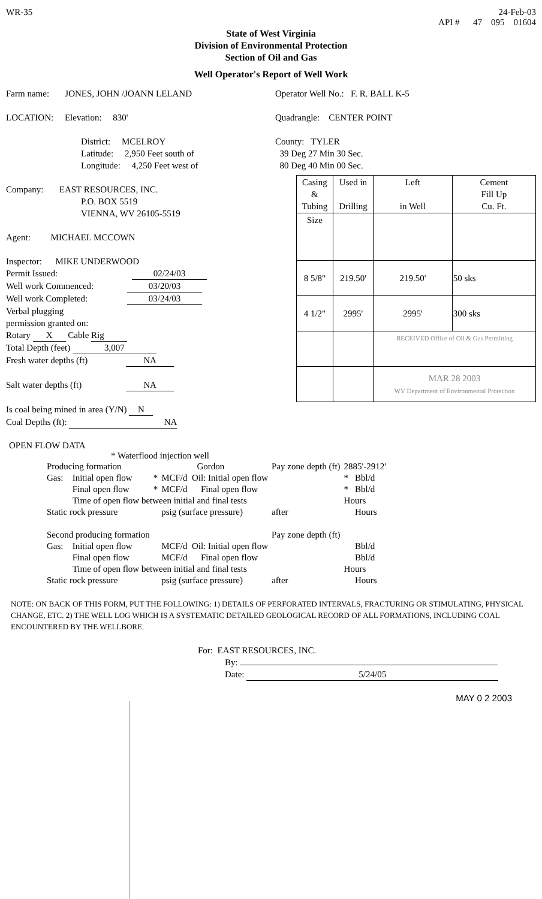WR-35 24-Feb-03
API # 47 095 01604
State of West Virginia
Division of Environmental Protection
Section of Oil and Gas
Well Operator's Report of Well Work
Farm name: JONES, JOHN /JOANN LELAND
LOCATION: Elevation: 830'
District: MCELROY
Latitude: 2,950 Feet south of
Longitude: 4,250 Feet west of
Company: EAST RESOURCES, INC.
P.O. BOX 5519
VIENNA, WV 26105-5519
Agent: MICHAEL MCCOWN
Inspector: MIKE UNDERWOOD
Permit Issued: 02/24/03
Well work Commenced: 03/20/03
Well work Completed: 03/24/03
Verbal plugging
permission granted on:
Rotary X Cable Rig
Total Depth (feet) 3,007
Fresh water depths (ft) NA
Salt water depths (ft) NA
Is coal being mined in area (Y/N) N
Coal Depths (ft): NA
Operator Well No.: F. R. BALL K-5
Quadrangle: CENTER POINT
County: TYLER
39 Deg 27 Min 30 Sec.
80 Deg 40 Min 00 Sec.
| Casing & Tubing | Used in Drilling | Left in Well | Cement Fill Up Cu. Ft. |
| Size | | | |
| 8 5/8" | 219.50' | 219.50' | 50 sks |
| 4 1/2" | 2995' | 2995' | 300 sks |
| | | RECEIVED Office of Oil & Gas Permitting | |
| | | MAR 28 2003 WV Department of Environmental Protection | |
OPEN FLOW DATA
* Waterflood injection well
| Producing formation | | Gordon | | Pay zone depth (ft) | 2885'-2912' | |
| Gas: | Initial open flow | * | MCF/d Oil: Initial open flow | | * | Bbl/d |
| | Final open flow | * | MCF/d Final open flow | | * | Bbl/d |
| | Time of open flow between initial and final tests | | | | Hours | |
| Static rock pressure | | | psig (surface pressure) | after | | Hours |
| Second producing formation | | | | Pay zone depth (ft) | | |
| Gas: | Initial open flow | | MCF/d Oil: Initial open flow | | | Bbl/d |
| | Final open flow | | MCF/d Final open flow | | | Bbl/d |
| | Time of open flow between initial and final tests | | | | Hours | |
| Static rock pressure | | | psig (surface pressure) | after | | Hours |
NOTE: ON BACK OF THIS FORM, PUT THE FOLLOWING: 1) DETAILS OF PERFORATED INTERVALS, FRACTURING OR STIMULATING, PHYSICAL CHANGE, ETC. 2) THE WELL LOG WHICH IS A SYSTEMATIC DETAILED GEOLOGICAL RECORD OF ALL FORMATIONS, INCLUDING COAL ENCOUNTERED BY THE WELLBORE.
For: EAST RESOURCES, INC.
By:
Date: 5/24/05
MAY 0 2 2003